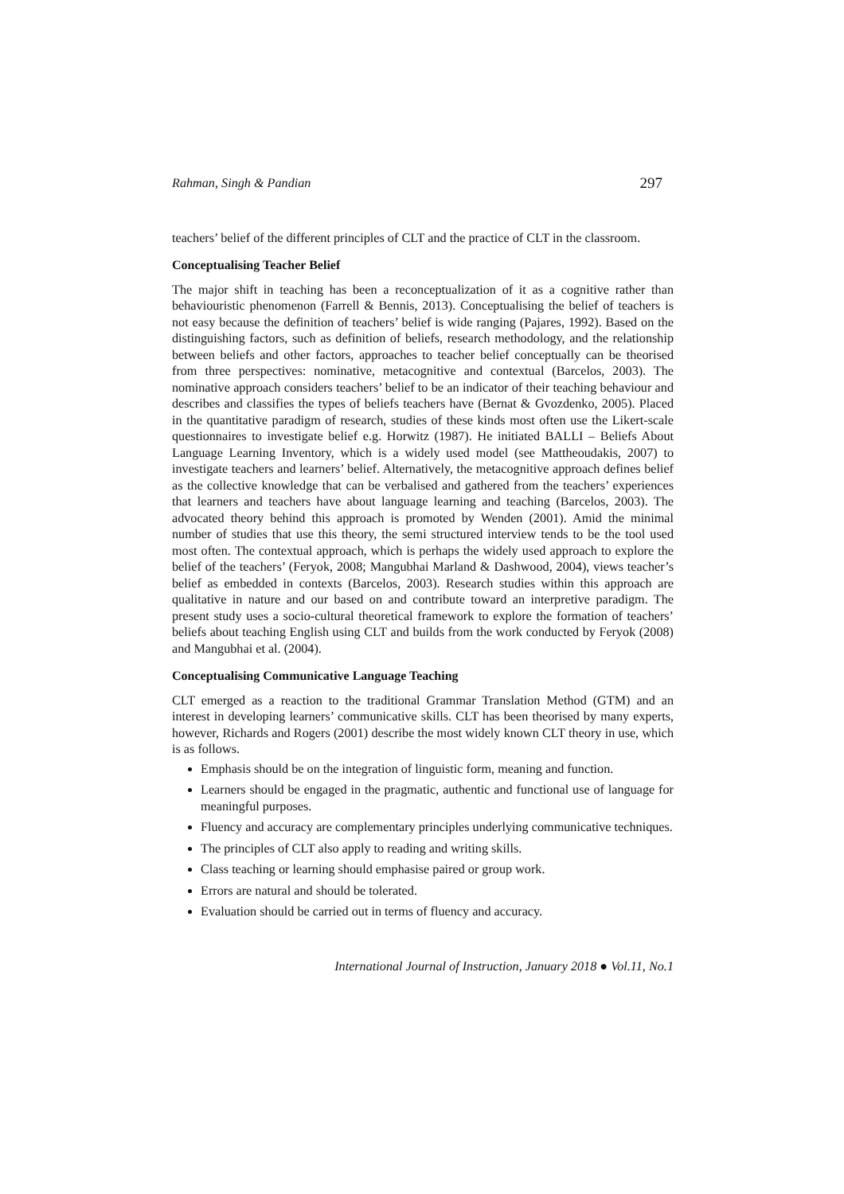Rahman, Singh & Pandian 297
teachers’ belief of the different principles of CLT and the practice of CLT in the classroom.
Conceptualising Teacher Belief
The major shift in teaching has been a reconceptualization of it as a cognitive rather than behaviouristic phenomenon (Farrell & Bennis, 2013). Conceptualising the belief of teachers is not easy because the definition of teachers’ belief is wide ranging (Pajares, 1992). Based on the distinguishing factors, such as definition of beliefs, research methodology, and the relationship between beliefs and other factors, approaches to teacher belief conceptually can be theorised from three perspectives: nominative, metacognitive and contextual (Barcelos, 2003). The nominative approach considers teachers’ belief to be an indicator of their teaching behaviour and describes and classifies the types of beliefs teachers have (Bernat & Gvozdenko, 2005). Placed in the quantitative paradigm of research, studies of these kinds most often use the Likert-scale questionnaires to investigate belief e.g. Horwitz (1987). He initiated BALLI – Beliefs About Language Learning Inventory, which is a widely used model (see Mattheoudakis, 2007) to investigate teachers and learners’ belief. Alternatively, the metacognitive approach defines belief as the collective knowledge that can be verbalised and gathered from the teachers’ experiences that learners and teachers have about language learning and teaching (Barcelos, 2003). The advocated theory behind this approach is promoted by Wenden (2001). Amid the minimal number of studies that use this theory, the semi structured interview tends to be the tool used most often. The contextual approach, which is perhaps the widely used approach to explore the belief of the teachers’ (Feryok, 2008; Mangubhai Marland & Dashwood, 2004), views teacher’s belief as embedded in contexts (Barcelos, 2003). Research studies within this approach are qualitative in nature and our based on and contribute toward an interpretive paradigm. The present study uses a socio-cultural theoretical framework to explore the formation of teachers’ beliefs about teaching English using CLT and builds from the work conducted by Feryok (2008) and Mangubhai et al. (2004).
Conceptualising Communicative Language Teaching
CLT emerged as a reaction to the traditional Grammar Translation Method (GTM) and an interest in developing learners’ communicative skills. CLT has been theorised by many experts, however, Richards and Rogers (2001) describe the most widely known CLT theory in use, which is as follows.
Emphasis should be on the integration of linguistic form, meaning and function.
Learners should be engaged in the pragmatic, authentic and functional use of language for meaningful purposes.
Fluency and accuracy are complementary principles underlying communicative techniques.
The principles of CLT also apply to reading and writing skills.
Class teaching or learning should emphasise paired or group work.
Errors are natural and should be tolerated.
Evaluation should be carried out in terms of fluency and accuracy.
International Journal of Instruction, January 2018 ● Vol.11, No.1